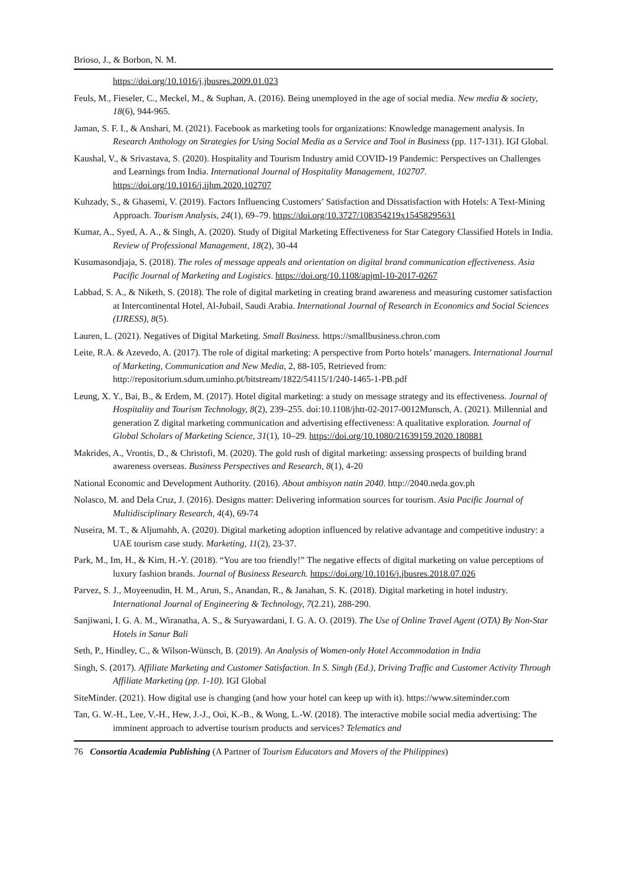Brioso, J., & Borbon, N. M.
https://doi.org/10.1016/j.jbusres.2009.01.023
Feuls, M., Fieseler, C., Meckel, M., & Suphan, A. (2016). Being unemployed in the age of social media. New media & society, 18(6), 944-965.
Jaman, S. F. I., & Anshari, M. (2021). Facebook as marketing tools for organizations: Knowledge management analysis. In Research Anthology on Strategies for Using Social Media as a Service and Tool in Business (pp. 117-131). IGI Global.
Kaushal, V., & Srivastava, S. (2020). Hospitality and Tourism Industry amid COVID-19 Pandemic: Perspectives on Challenges and Learnings from India. International Journal of Hospitality Management, 102707. https://doi.org/10.1016/j.ijhm.2020.102707
Kuhzady, S., & Ghasemi, V. (2019). Factors Influencing Customers’ Satisfaction and Dissatisfaction with Hotels: A Text-Mining Approach. Tourism Analysis, 24(1), 69–79. https://doi.org/10.3727/108354219x15458295631
Kumar, A., Syed, A. A., & Singh, A. (2020). Study of Digital Marketing Effectiveness for Star Category Classified Hotels in India. Review of Professional Management, 18(2), 30-44
Kusumasondjaja, S. (2018). The roles of message appeals and orientation on digital brand communication effectiveness. Asia Pacific Journal of Marketing and Logistics. https://doi.org/10.1108/apjml-10-2017-0267
Labbad, S. A., & Niketh, S. (2018). The role of digital marketing in creating brand awareness and measuring customer satisfaction at Intercontinental Hotel, Al-Jubail, Saudi Arabia. International Journal of Research in Economics and Social Sciences (IJRESS), 8(5).
Lauren, L. (2021). Negatives of Digital Marketing. Small Business. https://smallbusiness.chron.com
Leite, R.A. & Azevedo, A. (2017). The role of digital marketing: A perspective from Porto hotels’ managers. International Journal of Marketing, Communication and New Media, 2, 88-105, Retrieved from: http://repositorium.sdum.uminho.pt/bitstream/1822/54115/1/240-1465-1-PB.pdf
Leung, X. Y., Bai, B., & Erdem, M. (2017). Hotel digital marketing: a study on message strategy and its effectiveness. Journal of Hospitality and Tourism Technology, 8(2), 239–255. doi:10.1108/jhtt-02-2017-0012Munsch, A. (2021). Millennial and generation Z digital marketing communication and advertising effectiveness: A qualitative exploration. Journal of Global Scholars of Marketing Science, 31(1), 10–29. https://doi.org/10.1080/21639159.2020.180881
Makrides, A., Vrontis, D., & Christofi, M. (2020). The gold rush of digital marketing: assessing prospects of building brand awareness overseas. Business Perspectives and Research, 8(1), 4-20
National Economic and Development Authority. (2016). About ambisyon natin 2040. http://2040.neda.gov.ph
Nolasco, M. and Dela Cruz, J. (2016). Designs matter: Delivering information sources for tourism. Asia Pacific Journal of Multidisciplinary Research, 4(4), 69-74
Nuseira, M. T., & Aljumahb, A. (2020). Digital marketing adoption influenced by relative advantage and competitive industry: a UAE tourism case study. Marketing, 11(2), 23-37.
Park, M., Im, H., & Kim, H.-Y. (2018). “You are too friendly!” The negative effects of digital marketing on value perceptions of luxury fashion brands. Journal of Business Research. https://doi.org/10.1016/j.jbusres.2018.07.026
Parvez, S. J., Moyeenudin, H. M., Arun, S., Anandan, R., & Janahan, S. K. (2018). Digital marketing in hotel industry. International Journal of Engineering & Technology, 7(2.21), 288-290.
Sanjiwani, I. G. A. M., Wiranatha, A. S., & Suryawardani, I. G. A. O. (2019). The Use of Online Travel Agent (OTA) By Non-Star Hotels in Sanur Bali
Seth, P., Hindley, C., & Wilson-Wünsch, B. (2019). An Analysis of Women-only Hotel Accommodation in India
Singh, S. (2017). Affiliate Marketing and Customer Satisfaction. In S. Singh (Ed.), Driving Traffic and Customer Activity Through Affiliate Marketing (pp. 1-10). IGI Global
SiteMinder. (2021). How digital use is changing (and how your hotel can keep up with it). https://www.siteminder.com
Tan, G. W.-H., Lee, V.-H., Hew, J.-J., Ooi, K.-B., & Wong, L.-W. (2018). The interactive mobile social media advertising: The imminent approach to advertise tourism products and services? Telematics and
76 Consortia Academia Publishing (A Partner of Tourism Educators and Movers of the Philippines)